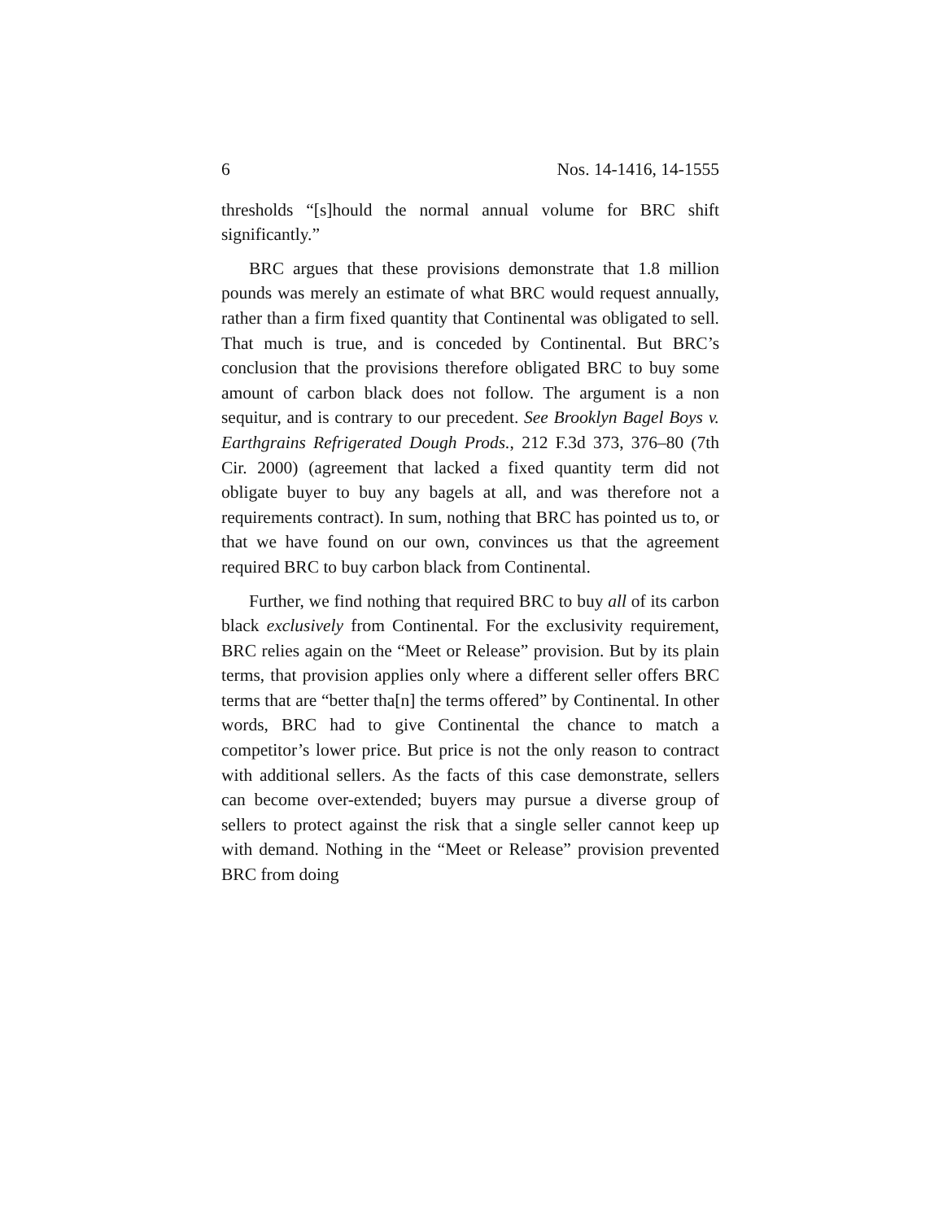6 Nos. 14-1416, 14-1555
thresholds “[s]hould the normal annual volume for BRC shift significantly.”
BRC argues that these provisions demonstrate that 1.8 million pounds was merely an estimate of what BRC would request annually, rather than a firm fixed quantity that Continental was obligated to sell. That much is true, and is conceded by Continental. But BRC’s conclusion that the provisions therefore obligated BRC to buy some amount of carbon black does not follow. The argument is a non sequitur, and is contrary to our precedent. See Brooklyn Bagel Boys v. Earthgrains Refrigerated Dough Prods., 212 F.3d 373, 376–80 (7th Cir. 2000) (agreement that lacked a fixed quantity term did not obligate buyer to buy any bagels at all, and was therefore not a requirements contract). In sum, nothing that BRC has pointed us to, or that we have found on our own, convinces us that the agreement required BRC to buy carbon black from Continental.
Further, we find nothing that required BRC to buy all of its carbon black exclusively from Continental. For the exclusivity requirement, BRC relies again on the “Meet or Release” provision. But by its plain terms, that provision applies only where a different seller offers BRC terms that are “better tha[n] the terms offered” by Continental. In other words, BRC had to give Continental the chance to match a competitor’s lower price. But price is not the only reason to contract with additional sellers. As the facts of this case demonstrate, sellers can become over-extended; buyers may pursue a diverse group of sellers to protect against the risk that a single seller cannot keep up with demand. Nothing in the “Meet or Release” provision prevented BRC from doing